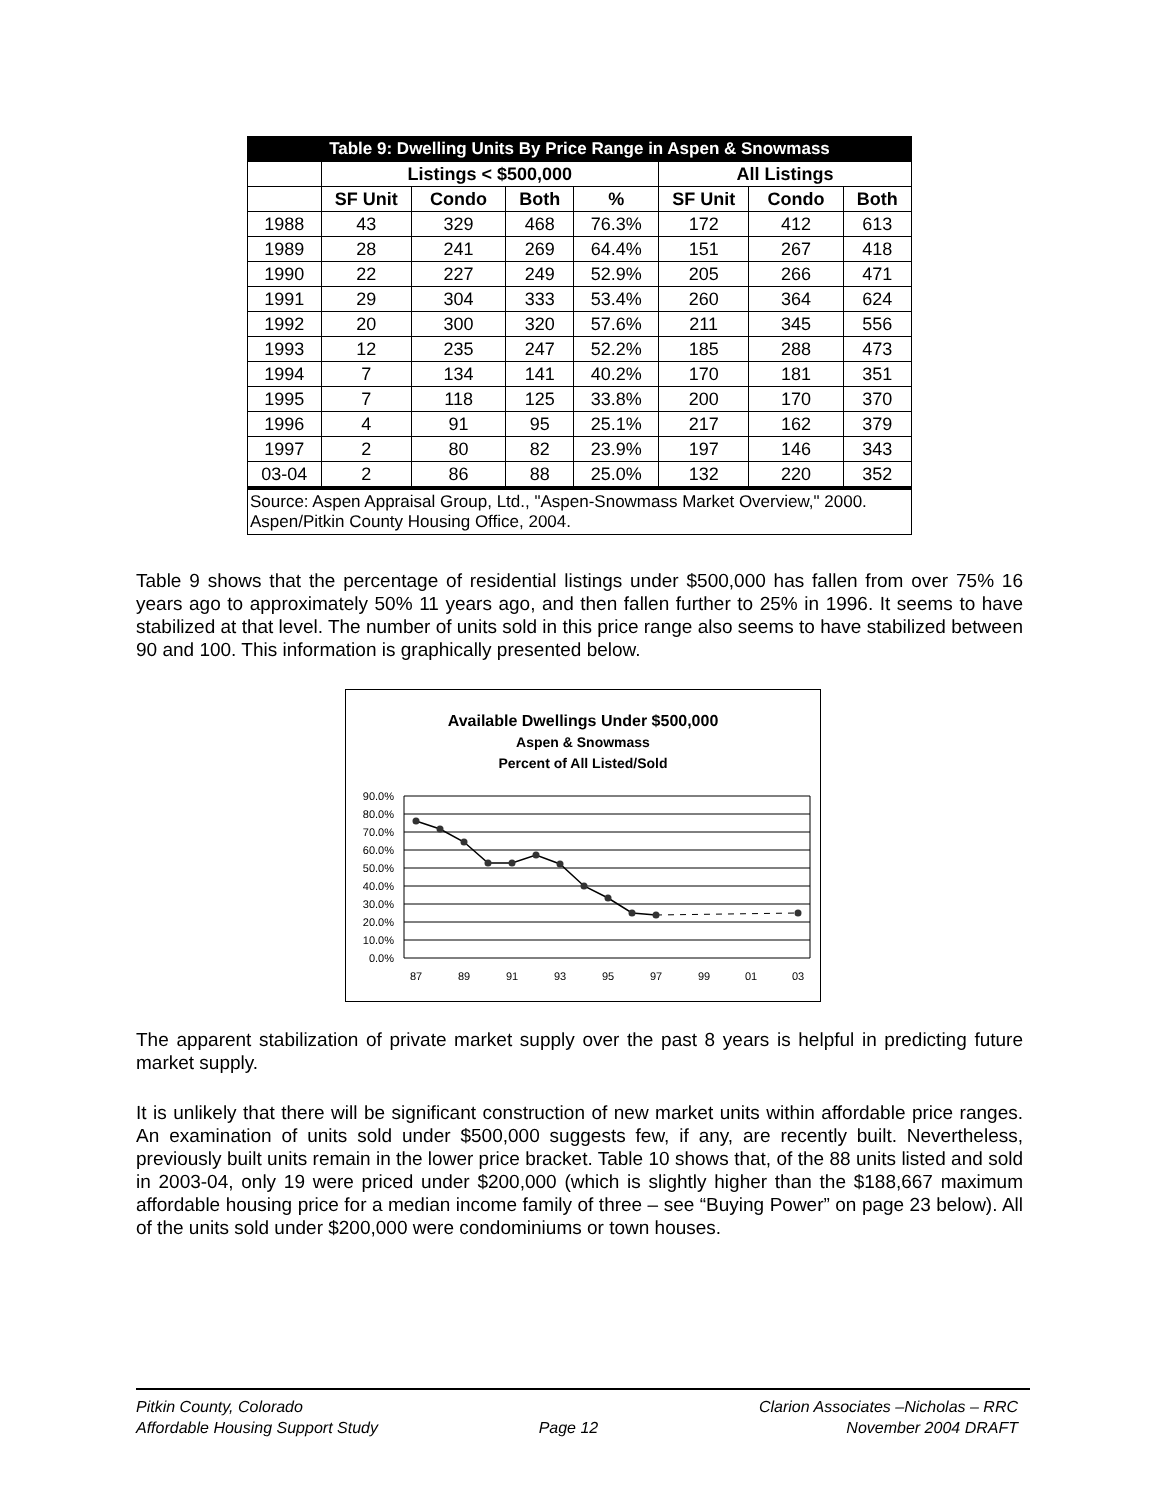| Table 9: Dwelling Units By Price Range in Aspen & Snowmass | | | | | | | |
| | Listings < $500,000 | | | | All Listings | | |
| | SF Unit | Condo | Both | % | SF Unit | Condo | Both |
| 1988 | 43 | 329 | 468 | 76.3% | 172 | 412 | 613 |
| 1989 | 28 | 241 | 269 | 64.4% | 151 | 267 | 418 |
| 1990 | 22 | 227 | 249 | 52.9% | 205 | 266 | 471 |
| 1991 | 29 | 304 | 333 | 53.4% | 260 | 364 | 624 |
| 1992 | 20 | 300 | 320 | 57.6% | 211 | 345 | 556 |
| 1993 | 12 | 235 | 247 | 52.2% | 185 | 288 | 473 |
| 1994 | 7 | 134 | 141 | 40.2% | 170 | 181 | 351 |
| 1995 | 7 | 118 | 125 | 33.8% | 200 | 170 | 370 |
| 1996 | 4 | 91 | 95 | 25.1% | 217 | 162 | 379 |
| 1997 | 2 | 80 | 82 | 23.9% | 197 | 146 | 343 |
| 03-04 | 2 | 86 | 88 | 25.0% | 132 | 220 | 352 |
| Source: Aspen Appraisal Group, Ltd., "Aspen-Snowmass Market Overview," 2000. Aspen/Pitkin County Housing Office, 2004. | | | | | | | |
Table 9 shows that the percentage of residential listings under $500,000 has fallen from over 75% 16 years ago to approximately 50% 11 years ago, and then fallen further to 25% in 1996. It seems to have stabilized at that level. The number of units sold in this price range also seems to have stabilized between 90 and 100. This information is graphically presented below.
Available Dwellings Under $500,000
Aspen & Snowmass
Percent of All Listed/Sold
90.0%
80.0%
70.0%
60.0%
50.0%
40.0%
30.0%
20.0%
10.0%
0.0%
87
89
91
93
95
97
99
01
03
The apparent stabilization of private market supply over the past 8 years is helpful in predicting future market supply.
It is unlikely that there will be significant construction of new market units within affordable price ranges. An examination of units sold under $500,000 suggests few, if any, are recently built. Nevertheless, previously built units remain in the lower price bracket. Table 10 shows that, of the 88 units listed and sold in 2003-04, only 19 were priced under $200,000 (which is slightly higher than the $188,667 maximum affordable housing price for a median income family of three – see “Buying Power” on page 23 below). All of the units sold under $200,000 were condominiums or town houses.
Pitkin County, Colorado
Affordable Housing Support Study
Page 12 Clarion Associates –Nicholas – RRC
November 2004 DRAFT